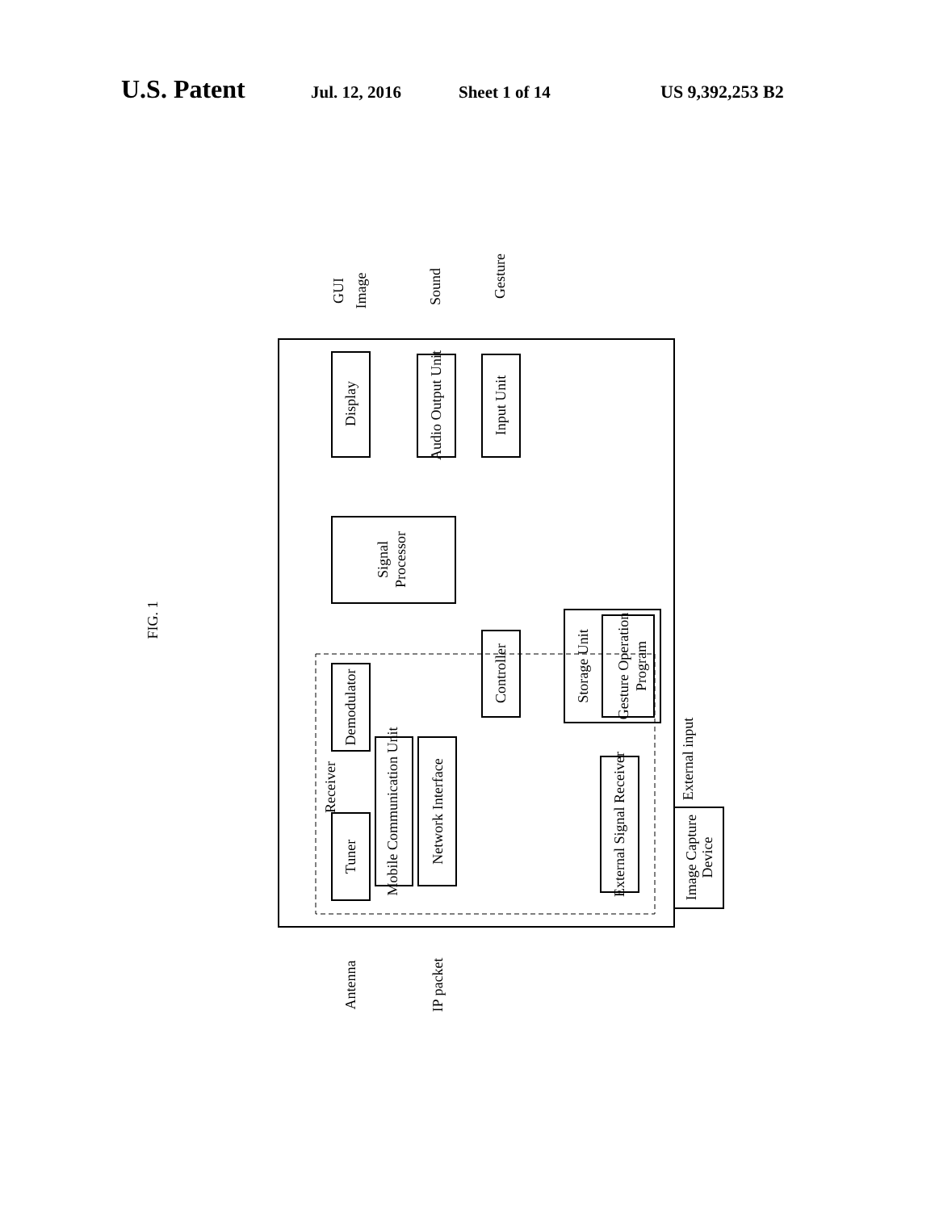U.S. Patent Jul. 12, 2016 Sheet 1 of 14 US 9,392,253 B2
Display
Audio Output Unit
Input Unit
Signal
Processor
Controller
Storage Unit
Gesture Operation
Program
Demodulator
Mobile Communication Unit
Network Interface
External Signal Receiver
Tuner
Image Capture
Device
Receiver
External input
Antenna
IP packet
GUI
Image
Sound
Gesture
FIG. 1